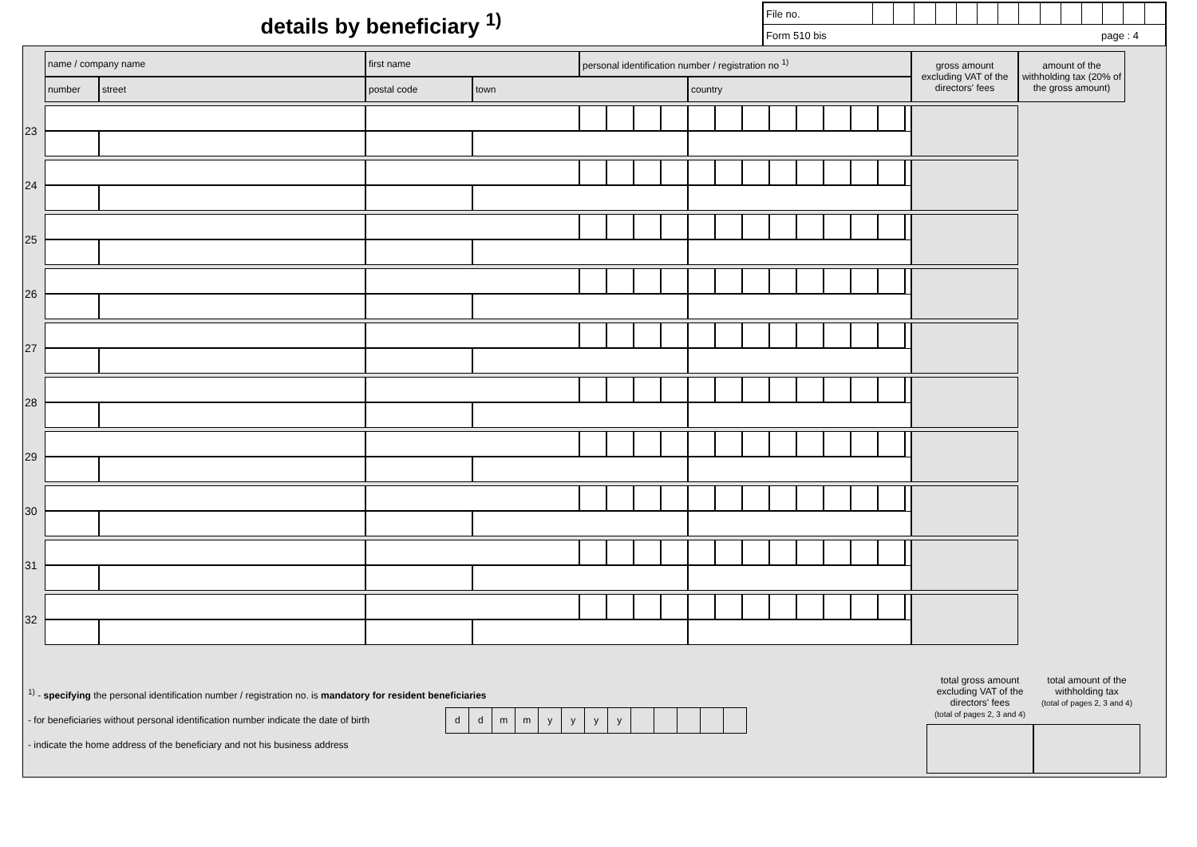details by beneficiary <sup>1)</sup>
| File no. | | | | | | | | | | | | | | |
| Form 510 bis page : 4 | | | | | | | | | | | | | | |
| | name / company name | | first name | | personal identification number / registration no <sup>1)</sup> | | | | | | | | | | | | | gross amount excluding VAT of the directors' fees | amount of the withholding tax (20% of the gross amount) |
| | number | street | postal code | town | | | | | country | | | | | | | | | | |
| 23 | | | | | | | | | | | | | | | | | | | |
| 24 | | | | | | | | | | | | | | | | | | | |
| 25 | | | | | | | | | | | | | | | | | | | |
| 26 | | | | | | | | | | | | | | | | | | | |
| 27 | | | | | | | | | | | | | | | | | | | |
| 28 | | | | | | | | | | | | | | | | | | | |
| 29 | | | | | | | | | | | | | | | | | | | |
| 30 | | | | | | | | | | | | | | | | | | | |
| 31 | | | | | | | | | | | | | | | | | | | |
| 32 | | | | | | | | | | | | | | | | | | | |
<sup>1)</sup> - specifying the personal identification number / registration no. is mandatory for resident beneficiaries
- for beneficiaries without personal identification number indicate the date of birth
| d | d | m | m | y | y | y | y | | | | | |
- indicate the home address of the beneficiary and not his business address
total gross amount excluding VAT of the directors' fees
(total of pages 2, 3 and 4)
total amount of the withholding tax
(total of pages 2, 3 and 4)